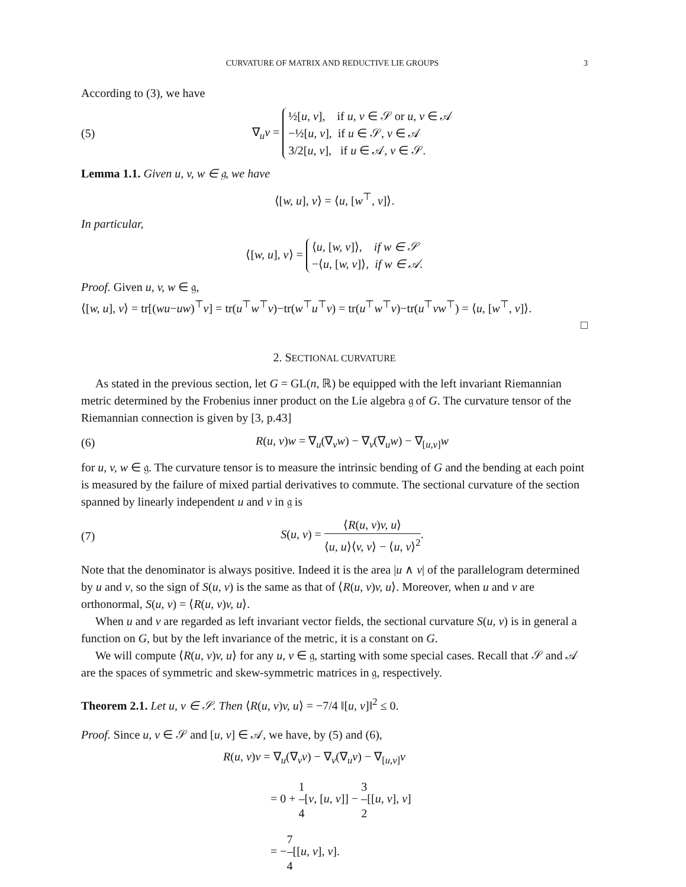CURVATURE OF MATRIX AND REDUCTIVE LIE GROUPS 3
According to (3), we have
(5) ∇<sub>u</sub>v = ½[u, v], if u, v ∈ 𝒮 or u, v ∈ 𝒜
−½[u, v], if u ∈ 𝒮, v ∈ 𝒜
3/2[u, v], if u ∈ 𝒜, v ∈ 𝒮.
Lemma 1.1. Given u, v, w ∈ 𝔤, we have
⟨[w, u], v⟩ = ⟨u, [w<sup>⊤</sup>, v]⟩.
In particular,
⟨[w, u], v⟩ = ⟨u, [w, v]⟩, if w ∈ 𝒮
−⟨u, [w, v]⟩, if w ∈ 𝒜.
Proof. Given u, v, w ∈ 𝔤,
⟨[w, u], v⟩ = tr[(wu−uw)<sup>⊤</sup>v] = tr(u<sup>⊤</sup>w<sup>⊤</sup>v)−tr(w<sup>⊤</sup>u<sup>⊤</sup>v) = tr(u<sup>⊤</sup>w<sup>⊤</sup>v)−tr(u<sup>⊤</sup>vw<sup>⊤</sup>) = ⟨u, [w<sup>⊤</sup>, v]⟩.
□
2. SECTIONAL CURVATURE
As stated in the previous section, let G = GL(n, ℝ) be equipped with the left invariant Riemannian metric determined by the Frobenius inner product on the Lie algebra 𝔤 of G. The curvature tensor of the Riemannian connection is given by [3, p.43]
(6) R(u, v)w = ∇<sub>u</sub>(∇<sub>v</sub>w) − ∇<sub>v</sub>(∇<sub>u</sub>w) − ∇<sub>[u,v]</sub>w
for u, v, w ∈ 𝔤. The curvature tensor is to measure the intrinsic bending of G and the bending at each point is measured by the failure of mixed partial derivatives to commute. The sectional curvature of the section spanned by linearly independent u and v in 𝔤 is
(7) S(u, v) = ⟨R(u, v)v, u⟩ ⟨u, u⟩⟨v, v⟩ − ⟨u, v⟩<sup>2</sup>.
Note that the denominator is always positive. Indeed it is the area |u ∧ v| of the parallelogram determined by u and v, so the sign of S(u, v) is the same as that of ⟨R(u, v)v, u⟩. Moreover, when u and v are orthonormal, S(u, v) = ⟨R(u, v)v, u⟩.
When u and v are regarded as left invariant vector fields, the sectional curvature S(u, v) is in general a function on G, but by the left invariance of the metric, it is a constant on G.
We will compute ⟨R(u, v)v, u⟩ for any u, v ∈ 𝔤, starting with some special cases. Recall that 𝒮 and 𝒜 are the spaces of symmetric and skew-symmetric matrices in 𝔤, respectively.
Theorem 2.1. Let u, v ∈ 𝒮. Then ⟨R(u, v)v, u⟩ = −7/4 ‖[u, v]‖<sup>2</sup> ≤ 0.
Proof. Since u, v ∈ 𝒮 and [u, v] ∈ 𝒜, we have, by (5) and (6),
R(u, v)v = ∇<sub>u</sub>(∇<sub>v</sub>v) − ∇<sub>v</sub>(∇<sub>u</sub>v) − ∇<sub>[u,v]</sub>v
= 0 + 1 4[v, [u, v]] − 3 2[[u, v], v]
= −7 4[[u, v], v].